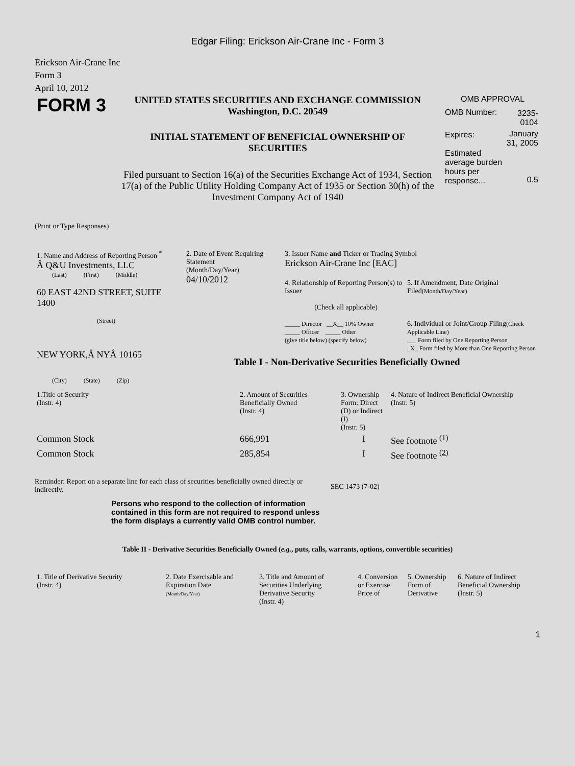Edgar Filing: Erickson Air-Crane Inc - Form 3
Erickson Air-Crane Inc
Form 3
April 10, 2012
FORM 3
UNITED STATES SECURITIES AND EXCHANGE COMMISSION
Washington, D.C. 20549
INITIAL STATEMENT OF BENEFICIAL OWNERSHIP OF SECURITIES
Filed pursuant to Section 16(a) of the Securities Exchange Act of 1934, Section 17(a) of the Public Utility Holding Company Act of 1935 or Section 30(h) of the Investment Company Act of 1940
OMB APPROVAL
| OMB Number: | 3235-0104 |
| Expires: | January 31, 2005 |
| Estimated average burden hours per response... | 0.5 |
(Print or Type Responses)
| 1. Name and Address of Reporting Person <sup>*</sup> Â Q&U Investments, LLC (Last) (First) (Middle) 60 EAST 42ND STREET, SUITE 1400 (Street) NEW YORK,Â NYÂ 10165 (City) (State) (Zip) | 2. Date of Event Requiring Statement (Month/Day/Year) 04/10/2012 | 3. Issuer Name and Ticker or Trading Symbol Erickson Air-Crane Inc [EAC] / 4. Relationship of Reporting Person(s) to Issuer (Check all applicable) _____ Director __X__ 10% Owner _____ Officer _____ Other (give title below) (specify below) / 5. If Amendment, Date Original Filed (Month/Day/Year) 6. Individual or Joint/Group Filing (Check Applicable Line) ___ Form filed by One Reporting Person _X_ Form filed by More than One Reporting Person / Table I - Non-Derivative Securities Beneficially Owned |
| 1.Title of Security (Instr. 4) | 2. Amount of Securities Beneficially Owned (Instr. 4) | 3. Ownership Form: Direct (D) or Indirect (I) (Instr. 5) | 4. Nature of Indirect Beneficial Ownership (Instr. 5) |
| --- | --- | --- | --- |
| Common Stock | 666,991 | I | See footnote <sup>(1)</sup> |
| Common Stock | 285,854 | I | See footnote <sup>(2)</sup> |
Reminder: Report on a separate line for each class of securities beneficially owned directly or indirectly.
SEC 1473 (7-02)
Persons who respond to the collection of information contained in this form are not required to respond unless the form displays a currently valid OMB control number.
Table II - Derivative Securities Beneficially Owned (e.g., puts, calls, warrants, options, convertible securities)
| 1. Title of Derivative Security (Instr. 4) | 2. Date Exercisable and Expiration Date (Month/Day/Year) | 3. Title and Amount of Securities Underlying Derivative Security (Instr. 4) | 4. Conversion or Exercise Price of | 5. Ownership Form of Derivative | 6. Nature of Indirect Beneficial Ownership (Instr. 5) |
| --- | --- | --- | --- | --- | --- |
1